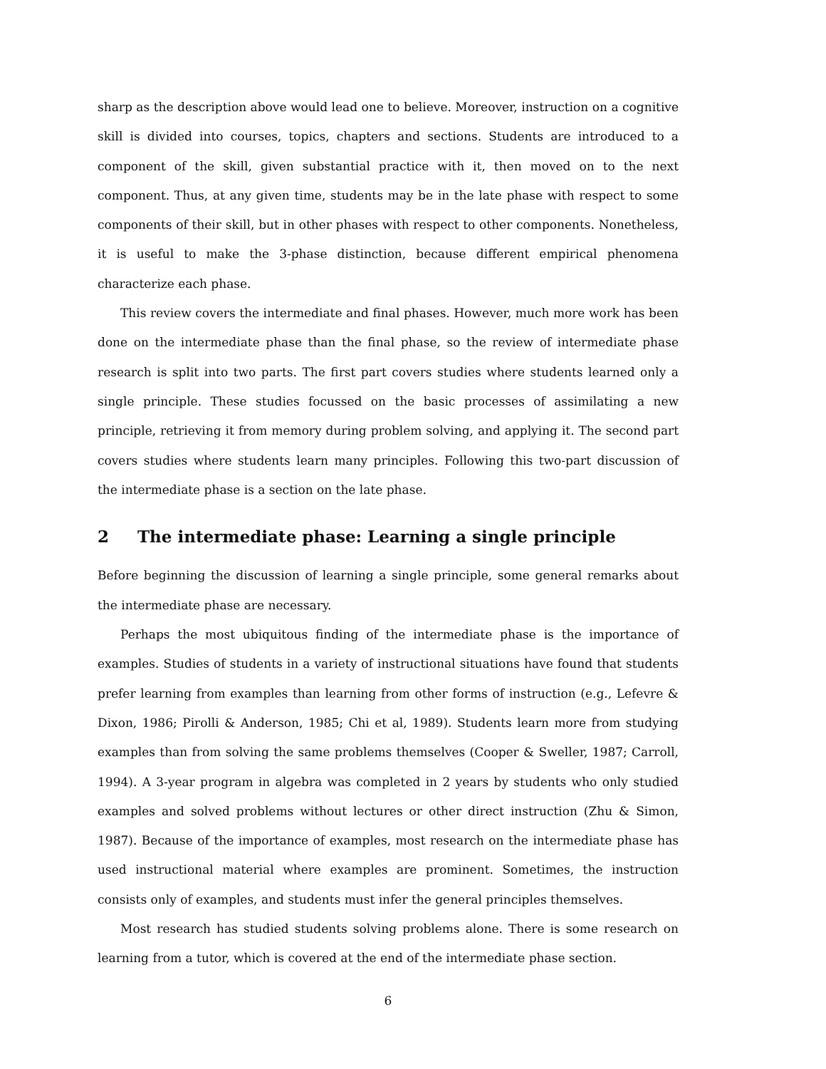sharp as the description above would lead one to believe. Moreover, instruction on a cognitive skill is divided into courses, topics, chapters and sections. Students are introduced to a component of the skill, given substantial practice with it, then moved on to the next component. Thus, at any given time, students may be in the late phase with respect to some components of their skill, but in other phases with respect to other components. Nonetheless, it is useful to make the 3-phase distinction, because different empirical phenomena characterize each phase.
This review covers the intermediate and final phases. However, much more work has been done on the intermediate phase than the final phase, so the review of intermediate phase research is split into two parts. The first part covers studies where students learned only a single principle. These studies focussed on the basic processes of assimilating a new principle, retrieving it from memory during problem solving, and applying it. The second part covers studies where students learn many principles. Following this two-part discussion of the intermediate phase is a section on the late phase.
2 The intermediate phase: Learning a single principle
Before beginning the discussion of learning a single principle, some general remarks about the intermediate phase are necessary.
Perhaps the most ubiquitous finding of the intermediate phase is the importance of examples. Studies of students in a variety of instructional situations have found that students prefer learning from examples than learning from other forms of instruction (e.g., Lefevre & Dixon, 1986; Pirolli & Anderson, 1985; Chi et al, 1989). Students learn more from studying examples than from solving the same problems themselves (Cooper & Sweller, 1987; Carroll, 1994). A 3-year program in algebra was completed in 2 years by students who only studied examples and solved problems without lectures or other direct instruction (Zhu & Simon, 1987). Because of the importance of examples, most research on the intermediate phase has used instructional material where examples are prominent. Sometimes, the instruction consists only of examples, and students must infer the general principles themselves.
Most research has studied students solving problems alone. There is some research on learning from a tutor, which is covered at the end of the intermediate phase section.
6